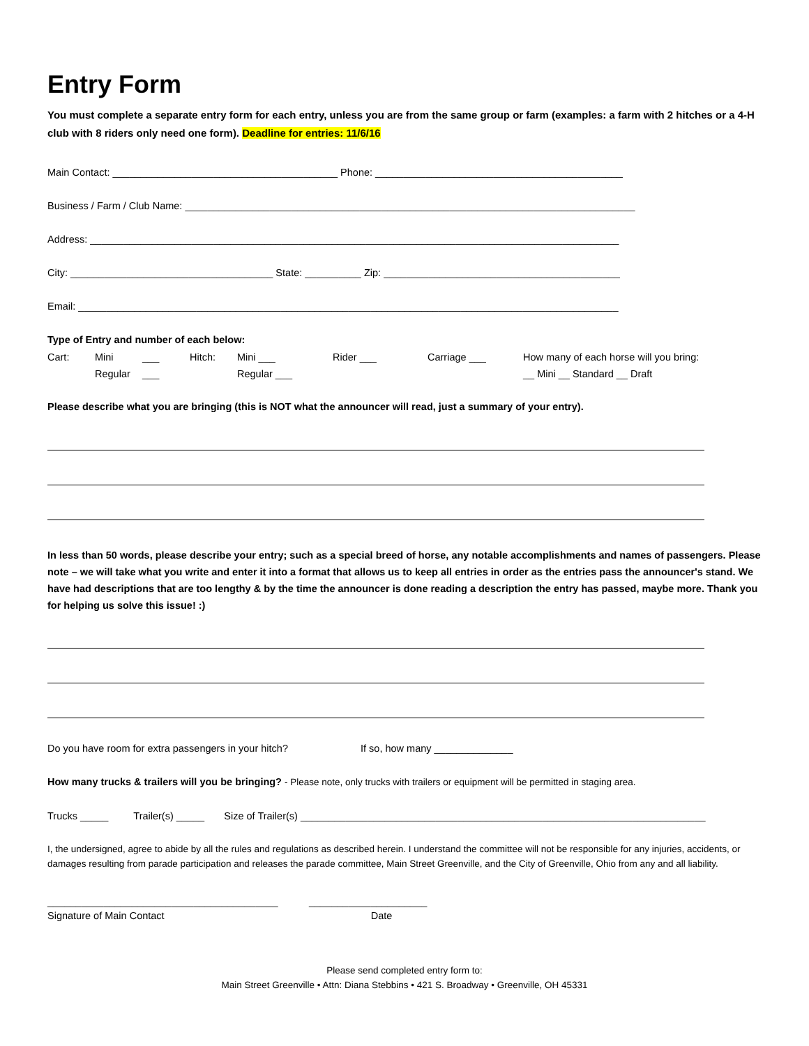Entry Form
You must complete a separate entry form for each entry, unless you are from the same group or farm (examples: a farm with 2 hitches or a 4-H club with 8 riders only need one form). Deadline for entries: 11/6/16
Main Contact: ________________________________________ Phone: ____________________________________________
Business / Farm / Club Name: ________________________________________________________________________________
Address: ______________________________________________________________________________________________
City: ____________________________________ State: __________ Zip: __________________________________________
Email: ________________________________________________________________________________________________
Type of Entry and number of each below:
Cart: Mini ___ Hitch: Mini ___ Rider ___ Carriage ___ How many of each horse will you bring: Regular ___ Regular ___ __ Mini __ Standard __ Draft
Please describe what you are bringing (this is NOT what the announcer will read, just a summary of your entry).
In less than 50 words, please describe your entry; such as a special breed of horse, any notable accomplishments and names of passengers. Please note – we will take what you write and enter it into a format that allows us to keep all entries in order as the entries pass the announcer's stand. We have had descriptions that are too lengthy & by the time the announcer is done reading a description the entry has passed, maybe more. Thank you for helping us solve this issue! :)
Do you have room for extra passengers in your hitch? If so, how many ______________
How many trucks & trailers will you be bringing? - Please note, only trucks with trailers or equipment will be permitted in staging area.
Trucks _____ Trailer(s) _____ Size of Trailer(s) ________________________________________________________________________
I, the undersigned, agree to abide by all the rules and regulations as described herein. I understand the committee will not be responsible for any injuries, accidents, or damages resulting from parade participation and releases the parade committee, Main Street Greenville, and the City of Greenville, Ohio from any and all liability.
_________________________________________ _____________________
Signature of Main Contact Date
Please send completed entry form to:
Main Street Greenville • Attn: Diana Stebbins • 421 S. Broadway • Greenville, OH 45331